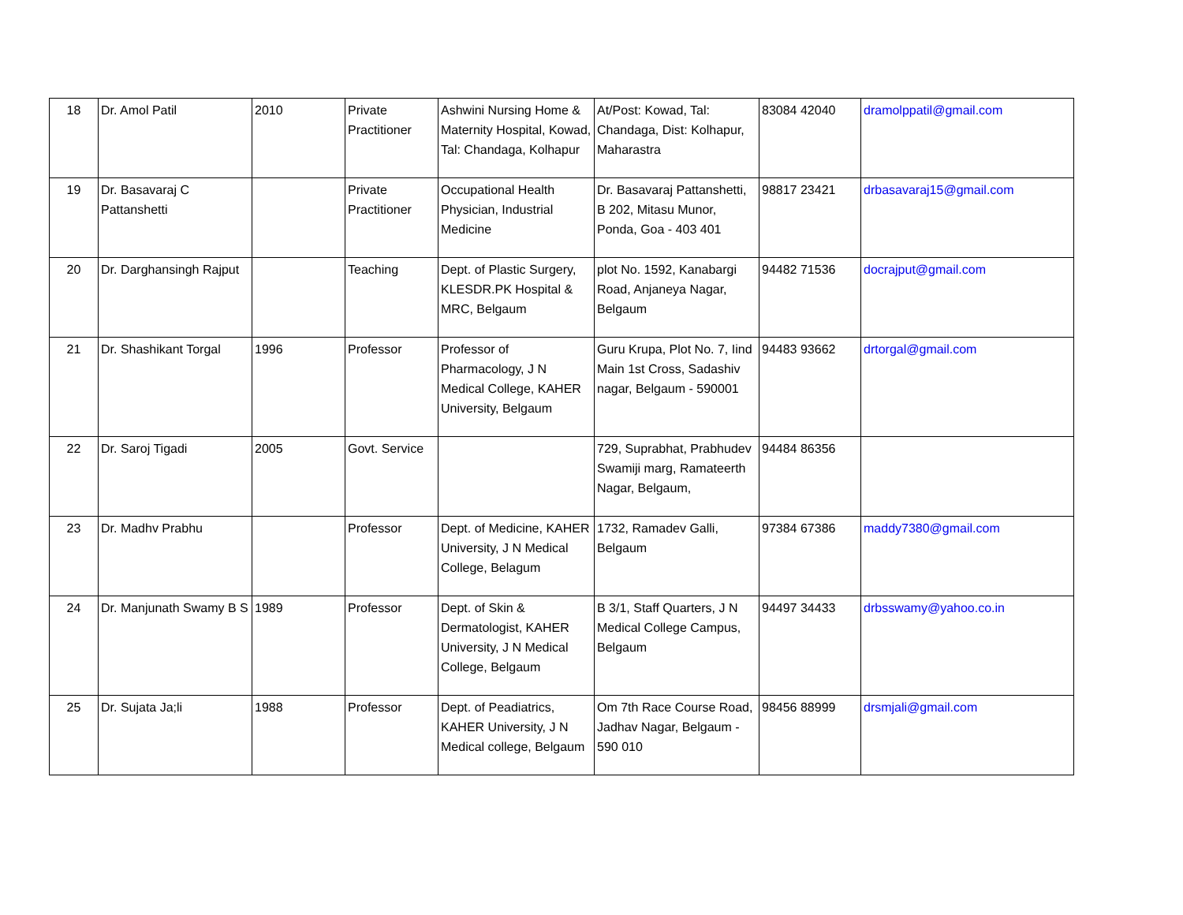| 18 | Dr. Amol Patil | 2010 | Private Practitioner | Ashwini Nursing Home & Maternity Hospital, Kowad, Tal: Chandaga, Kolhapur | At/Post: Kowad, Tal: Chandaga, Dist: Kolhapur, Maharastra | 83084 42040 | dramolppatil@gmail.com |
| 19 | Dr. Basavaraj C Pattanshetti | | Private Practitioner | Occupational Health Physician, Industrial Medicine | Dr. Basavaraj Pattanshetti, B 202, Mitasu Munor, Ponda, Goa - 403 401 | 98817 23421 | drbasavaraj15@gmail.com |
| 20 | Dr. Darghansingh Rajput | | Teaching | Dept. of Plastic Surgery, KLESDR.PK Hospital & MRC, Belgaum | plot No. 1592, Kanabargi Road, Anjaneya Nagar, Belgaum | 94482 71536 | docrajput@gmail.com |
| 21 | Dr. Shashikant Torgal | 1996 | Professor | Professor of Pharmacology, J N Medical College, KAHER University, Belgaum | Guru Krupa, Plot No. 7, Iind Main 1st Cross, Sadashiv nagar, Belgaum - 590001 | 94483 93662 | drtorgal@gmail.com |
| 22 | Dr. Saroj Tigadi | 2005 | Govt. Service | | 729, Suprabhat, Prabhudev Swamiji marg, Ramateerth Nagar, Belgaum, | 94484 86356 | |
| 23 | Dr. Madhv Prabhu | | Professor | Dept. of Medicine, KAHER University, J N Medical College, Belagum | 1732, Ramadev Galli, Belgaum | 97384 67386 | maddy7380@gmail.com |
| 24 | Dr. Manjunath Swamy B S | 1989 | Professor | Dept. of Skin & Dermatologist, KAHER University, J N Medical College, Belgaum | B 3/1, Staff Quarters, J N Medical College Campus, Belgaum | 94497 34433 | drbsswamy@yahoo.co.in |
| 25 | Dr. Sujata Ja;li | 1988 | Professor | Dept. of Peadiatrics, KAHER University, J N Medical college, Belgaum | Om 7th Race Course Road, Jadhav Nagar, Belgaum - 590 010 | 98456 88999 | drsmjali@gmail.com |